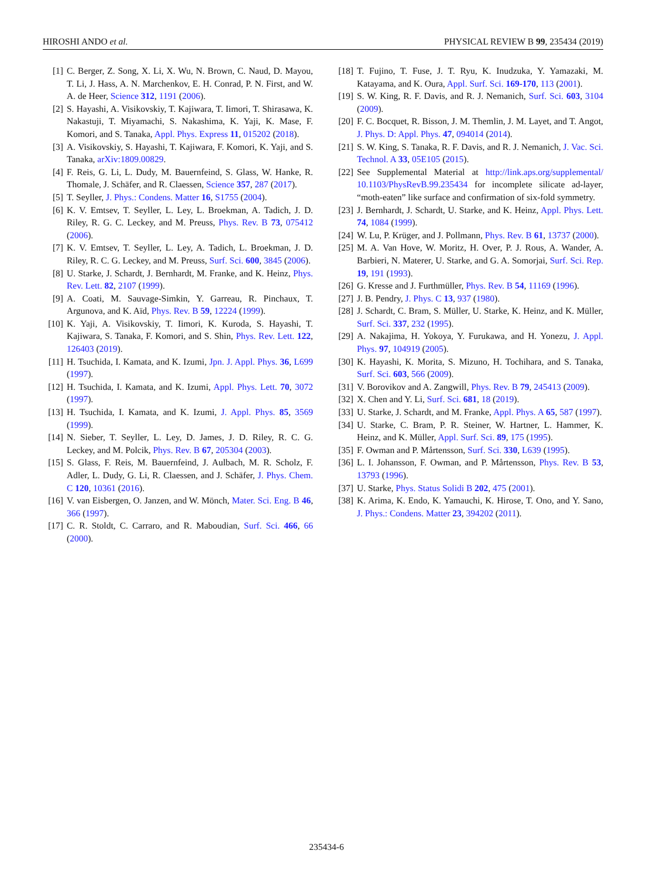HIROSHI ANDO et al. PHYSICAL REVIEW B 99, 235434 (2019)
[1] C. Berger, Z. Song, X. Li, X. Wu, N. Brown, C. Naud, D. Mayou, T. Li, J. Hass, A. N. Marchenkov, E. H. Conrad, P. N. First, and W. A. de Heer, Science 312, 1191 (2006).
[2] S. Hayashi, A. Visikovskiy, T. Kajiwara, T. Iimori, T. Shirasawa, K. Nakastuji, T. Miyamachi, S. Nakashima, K. Yaji, K. Mase, F. Komori, and S. Tanaka, Appl. Phys. Express 11, 015202 (2018).
[3] A. Visikovskiy, S. Hayashi, T. Kajiwara, F. Komori, K. Yaji, and S. Tanaka, arXiv:1809.00829.
[4] F. Reis, G. Li, L. Dudy, M. Bauernfeind, S. Glass, W. Hanke, R. Thomale, J. Schäfer, and R. Claessen, Science 357, 287 (2017).
[5] T. Seyller, J. Phys.: Condens. Matter 16, S1755 (2004).
[6] K. V. Emtsev, T. Seyller, L. Ley, L. Broekman, A. Tadich, J. D. Riley, R. G. C. Leckey, and M. Preuss, Phys. Rev. B 73, 075412 (2006).
[7] K. V. Emtsev, T. Seyller, L. Ley, A. Tadich, L. Broekman, J. D. Riley, R. C. G. Leckey, and M. Preuss, Surf. Sci. 600, 3845 (2006).
[8] U. Starke, J. Schardt, J. Bernhardt, M. Franke, and K. Heinz, Phys. Rev. Lett. 82, 2107 (1999).
[9] A. Coati, M. Sauvage-Simkin, Y. Garreau, R. Pinchaux, T. Argunova, and K. Aïd, Phys. Rev. B 59, 12224 (1999).
[10] K. Yaji, A. Visikovskiy, T. Iimori, K. Kuroda, S. Hayashi, T. Kajiwara, S. Tanaka, F. Komori, and S. Shin, Phys. Rev. Lett. 122, 126403 (2019).
[11] H. Tsuchida, I. Kamata, and K. Izumi, Jpn. J. Appl. Phys. 36, L699 (1997).
[12] H. Tsuchida, I. Kamata, and K. Izumi, Appl. Phys. Lett. 70, 3072 (1997).
[13] H. Tsuchida, I. Kamata, and K. Izumi, J. Appl. Phys. 85, 3569 (1999).
[14] N. Sieber, T. Seyller, L. Ley, D. James, J. D. Riley, R. C. G. Leckey, and M. Polcik, Phys. Rev. B 67, 205304 (2003).
[15] S. Glass, F. Reis, M. Bauernfeind, J. Aulbach, M. R. Scholz, F. Adler, L. Dudy, G. Li, R. Claessen, and J. Schäfer, J. Phys. Chem. C 120, 10361 (2016).
[16] V. van Eisbergen, O. Janzen, and W. Mönch, Mater. Sci. Eng. B 46, 366 (1997).
[17] C. R. Stoldt, C. Carraro, and R. Maboudian, Surf. Sci. 466, 66 (2000).
[18] T. Fujino, T. Fuse, J. T. Ryu, K. Inudzuka, Y. Yamazaki, M. Katayama, and K. Oura, Appl. Surf. Sci. 169-170, 113 (2001).
[19] S. W. King, R. F. Davis, and R. J. Nemanich, Surf. Sci. 603, 3104 (2009).
[20] F. C. Bocquet, R. Bisson, J. M. Themlin, J. M. Layet, and T. Angot, J. Phys. D: Appl. Phys. 47, 094014 (2014).
[21] S. W. King, S. Tanaka, R. F. Davis, and R. J. Nemanich, J. Vac. Sci. Technol. A 33, 05E105 (2015).
[22] See Supplemental Material at http://link.aps.org/supplemental/ 10.1103/PhysRevB.99.235434 for incomplete silicate ad-layer, “moth-eaten” like surface and confirmation of six-fold symmetry.
[23] J. Bernhardt, J. Schardt, U. Starke, and K. Heinz, Appl. Phys. Lett. 74, 1084 (1999).
[24] W. Lu, P. Krüger, and J. Pollmann, Phys. Rev. B 61, 13737 (2000).
[25] M. A. Van Hove, W. Moritz, H. Over, P. J. Rous, A. Wander, A. Barbieri, N. Materer, U. Starke, and G. A. Somorjai, Surf. Sci. Rep. 19, 191 (1993).
[26] G. Kresse and J. Furthmüller, Phys. Rev. B 54, 11169 (1996).
[27] J. B. Pendry, J. Phys. C 13, 937 (1980).
[28] J. Schardt, C. Bram, S. Müller, U. Starke, K. Heinz, and K. Müller, Surf. Sci. 337, 232 (1995).
[29] A. Nakajima, H. Yokoya, Y. Furukawa, and H. Yonezu, J. Appl. Phys. 97, 104919 (2005).
[30] K. Hayashi, K. Morita, S. Mizuno, H. Tochihara, and S. Tanaka, Surf. Sci. 603, 566 (2009).
[31] V. Borovikov and A. Zangwill, Phys. Rev. B 79, 245413 (2009).
[32] X. Chen and Y. Li, Surf. Sci. 681, 18 (2019).
[33] U. Starke, J. Schardt, and M. Franke, Appl. Phys. A 65, 587 (1997).
[34] U. Starke, C. Bram, P. R. Steiner, W. Hartner, L. Hammer, K. Heinz, and K. Müller, Appl. Surf. Sci. 89, 175 (1995).
[35] F. Owman and P. Mårtensson, Surf. Sci. 330, L639 (1995).
[36] L. I. Johansson, F. Owman, and P. Mårtensson, Phys. Rev. B 53, 13793 (1996).
[37] U. Starke, Phys. Status Solidi B 202, 475 (2001).
[38] K. Arima, K. Endo, K. Yamauchi, K. Hirose, T. Ono, and Y. Sano, J. Phys.: Condens. Matter 23, 394202 (2011).
235434-6